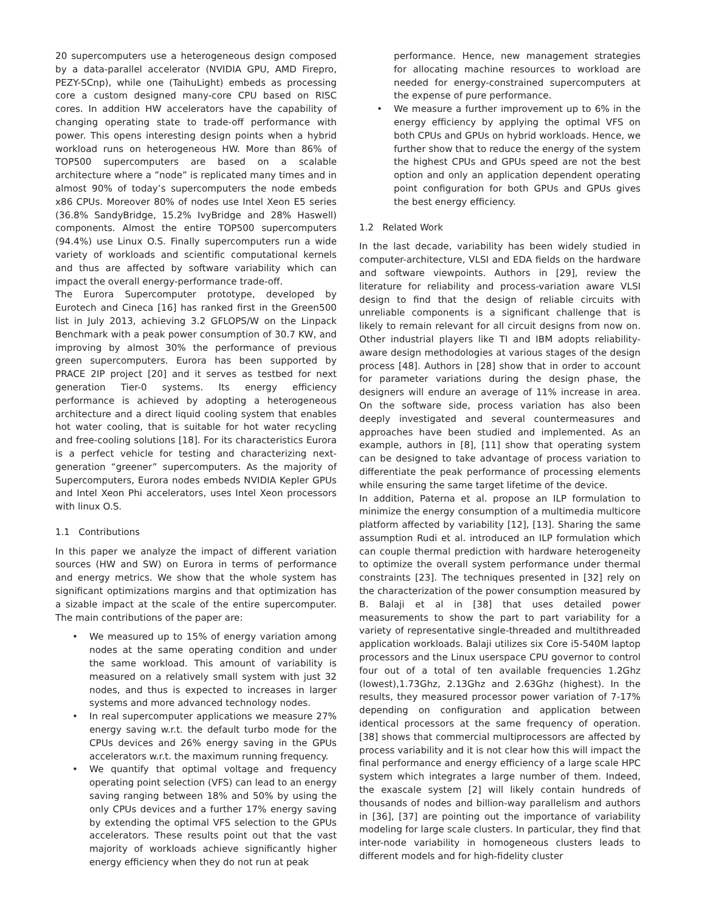20 supercomputers use a heterogeneous design composed by a data-parallel accelerator (NVIDIA GPU, AMD Firepro, PEZY-SCnp), while one (TaihuLight) embeds as processing core a custom designed many-core CPU based on RISC cores. In addition HW accelerators have the capability of changing operating state to trade-off performance with power. This opens interesting design points when a hybrid workload runs on heterogeneous HW. More than 86% of TOP500 supercomputers are based on a scalable architecture where a ”node” is replicated many times and in almost 90% of today’s supercomputers the node embeds x86 CPUs. Moreover 80% of nodes use Intel Xeon E5 series (36.8% SandyBridge, 15.2% IvyBridge and 28% Haswell) components. Almost the entire TOP500 supercomputers (94.4%) use Linux O.S. Finally supercomputers run a wide variety of workloads and scientific computational kernels and thus are affected by software variability which can impact the overall energy-performance trade-off.
The Eurora Supercomputer prototype, developed by Eurotech and Cineca [16] has ranked first in the Green500 list in July 2013, achieving 3.2 GFLOPS/W on the Linpack Benchmark with a peak power consumption of 30.7 KW, and improving by almost 30% the performance of previous green supercomputers. Eurora has been supported by PRACE 2IP project [20] and it serves as testbed for next generation Tier-0 systems. Its energy efficiency performance is achieved by adopting a heterogeneous architecture and a direct liquid cooling system that enables hot water cooling, that is suitable for hot water recycling and free-cooling solutions [18]. For its characteristics Eurora is a perfect vehicle for testing and characterizing next-generation “greener” supercomputers. As the majority of Supercomputers, Eurora nodes embeds NVIDIA Kepler GPUs and Intel Xeon Phi accelerators, uses Intel Xeon processors with linux O.S.
1.1 Contributions
In this paper we analyze the impact of different variation sources (HW and SW) on Eurora in terms of performance and energy metrics. We show that the whole system has significant optimizations margins and that optimization has a sizable impact at the scale of the entire supercomputer. The main contributions of the paper are:
• We measured up to 15% of energy variation among nodes at the same operating condition and under the same workload. This amount of variability is measured on a relatively small system with just 32 nodes, and thus is expected to increases in larger systems and more advanced technology nodes.
• In real supercomputer applications we measure 27% energy saving w.r.t. the default turbo mode for the CPUs devices and 26% energy saving in the GPUs accelerators w.r.t. the maximum running frequency.
• We quantify that optimal voltage and frequency operating point selection (VFS) can lead to an energy saving ranging between 18% and 50% by using the only CPUs devices and a further 17% energy saving by extending the optimal VFS selection to the GPUs accelerators. These results point out that the vast majority of workloads achieve significantly higher energy efficiency when they do not run at peak
performance. Hence, new management strategies for allocating machine resources to workload are needed for energy-constrained supercomputers at the expense of pure performance.
• We measure a further improvement up to 6% in the energy efficiency by applying the optimal VFS on both CPUs and GPUs on hybrid workloads. Hence, we further show that to reduce the energy of the system the highest CPUs and GPUs speed are not the best option and only an application dependent operating point configuration for both GPUs and GPUs gives the best energy efficiency.
1.2 Related Work
In the last decade, variability has been widely studied in computer-architecture, VLSI and EDA fields on the hardware and software viewpoints. Authors in [29], review the literature for reliability and process-variation aware VLSI design to find that the design of reliable circuits with unreliable components is a significant challenge that is likely to remain relevant for all circuit designs from now on. Other industrial players like TI and IBM adopts reliability-aware design methodologies at various stages of the design process [48]. Authors in [28] show that in order to account for parameter variations during the design phase, the designers will endure an average of 11% increase in area. On the software side, process variation has also been deeply investigated and several countermeasures and approaches have been studied and implemented. As an example, authors in [8], [11] show that operating system can be designed to take advantage of process variation to differentiate the peak performance of processing elements while ensuring the same target lifetime of the device.
In addition, Paterna et al. propose an ILP formulation to minimize the energy consumption of a multimedia multicore platform affected by variability [12], [13]. Sharing the same assumption Rudi et al. introduced an ILP formulation which can couple thermal prediction with hardware heterogeneity to optimize the overall system performance under thermal constraints [23]. The techniques presented in [32] rely on the characterization of the power consumption measured by B. Balaji et al in [38] that uses detailed power measurements to show the part to part variability for a variety of representative single-threaded and multithreaded application workloads. Balaji utilizes six Core i5-540M laptop processors and the Linux userspace CPU governor to control four out of a total of ten available frequencies 1.2Ghz (lowest),1.73Ghz, 2.13Ghz and 2.63Ghz (highest). In the results, they measured processor power variation of 7-17% depending on configuration and application between identical processors at the same frequency of operation. [38] shows that commercial multiprocessors are affected by process variability and it is not clear how this will impact the final performance and energy efficiency of a large scale HPC system which integrates a large number of them. Indeed, the exascale system [2] will likely contain hundreds of thousands of nodes and billion-way parallelism and authors in [36], [37] are pointing out the importance of variability modeling for large scale clusters. In particular, they find that inter-node variability in homogeneous clusters leads to different models and for high-fidelity cluster